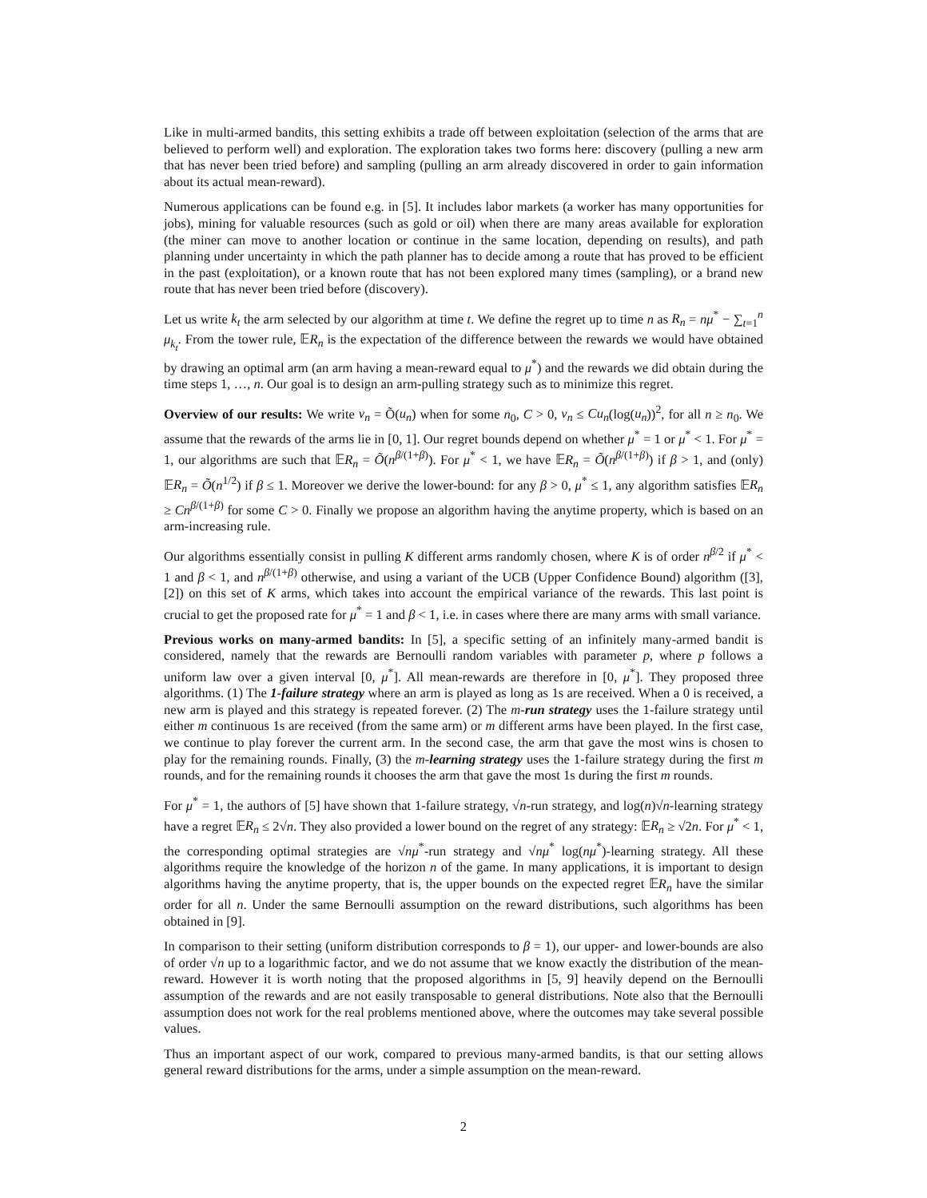Like in multi-armed bandits, this setting exhibits a trade off between exploitation (selection of the arms that are believed to perform well) and exploration. The exploration takes two forms here: discovery (pulling a new arm that has never been tried before) and sampling (pulling an arm already discovered in order to gain information about its actual mean-reward).
Numerous applications can be found e.g. in [5]. It includes labor markets (a worker has many opportunities for jobs), mining for valuable resources (such as gold or oil) when there are many areas available for exploration (the miner can move to another location or continue in the same location, depending on results), and path planning under uncertainty in which the path planner has to decide among a route that has proved to be efficient in the past (exploitation), or a known route that has not been explored many times (sampling), or a brand new route that has never been tried before (discovery).
Let us write k<sub>t</sub> the arm selected by our algorithm at time t. We define the regret up to time n as R<sub>n</sub> = nμ<sup>*</sup> − ∑<sub>t=1</sub><sup>n</sup> μ<sub>k<sub>t</sub></sub>. From the tower rule, 𝔼R<sub>n</sub> is the expectation of the difference between the rewards we would have obtained by drawing an optimal arm (an arm having a mean-reward equal to μ<sup>*</sup>) and the rewards we did obtain during the time steps 1, …, n. Our goal is to design an arm-pulling strategy such as to minimize this regret.
Overview of our results: We write v<sub>n</sub> = Õ(u<sub>n</sub>) when for some n<sub>0</sub>, C > 0, v<sub>n</sub> ≤ Cu<sub>n</sub>(log(u<sub>n</sub>))<sup>2</sup>, for all n ≥ n<sub>0</sub>. We assume that the rewards of the arms lie in [0, 1]. Our regret bounds depend on whether μ<sup>*</sup> = 1 or μ<sup>*</sup> < 1. For μ<sup>*</sup> = 1, our algorithms are such that 𝔼R<sub>n</sub> = Õ(n<sup>β/(1+β)</sup>). For μ<sup>*</sup> < 1, we have 𝔼R<sub>n</sub> = Õ(n<sup>β/(1+β)</sup>) if β > 1, and (only) 𝔼R<sub>n</sub> = Õ(n<sup>1/2</sup>) if β ≤ 1. Moreover we derive the lower-bound: for any β > 0, μ<sup>*</sup> ≤ 1, any algorithm satisfies 𝔼R<sub>n</sub> ≥ Cn<sup>β/(1+β)</sup> for some C > 0. Finally we propose an algorithm having the anytime property, which is based on an arm-increasing rule.
Our algorithms essentially consist in pulling K different arms randomly chosen, where K is of order n<sup>β/2</sup> if μ<sup>*</sup> < 1 and β < 1, and n<sup>β/(1+β)</sup> otherwise, and using a variant of the UCB (Upper Confidence Bound) algorithm ([3],[2]) on this set of K arms, which takes into account the empirical variance of the rewards. This last point is crucial to get the proposed rate for μ<sup>*</sup> = 1 and β < 1, i.e. in cases where there are many arms with small variance.
Previous works on many-armed bandits: In [5], a specific setting of an infinitely many-armed bandit is considered, namely that the rewards are Bernoulli random variables with parameter p, where p follows a uniform law over a given interval [0, μ<sup>*</sup>]. All mean-rewards are therefore in [0, μ<sup>*</sup>]. They proposed three algorithms. (1) The 1-failure strategy where an arm is played as long as 1s are received. When a 0 is received, a new arm is played and this strategy is repeated forever. (2) The m-run strategy uses the 1-failure strategy until either m continuous 1s are received (from the same arm) or m different arms have been played. In the first case, we continue to play forever the current arm. In the second case, the arm that gave the most wins is chosen to play for the remaining rounds. Finally, (3) the m-learning strategy uses the 1-failure strategy during the first m rounds, and for the remaining rounds it chooses the arm that gave the most 1s during the first m rounds.
For μ<sup>*</sup> = 1, the authors of [5] have shown that 1-failure strategy, √n-run strategy, and log(n)√n-learning strategy have a regret 𝔼R<sub>n</sub> ≤ 2√n. They also provided a lower bound on the regret of any strategy: 𝔼R<sub>n</sub> ≥ √2n. For μ<sup>*</sup> < 1, the corresponding optimal strategies are √nμ<sup>*</sup>-run strategy and √nμ<sup>*</sup> log(nμ<sup>*</sup>)-learning strategy. All these algorithms require the knowledge of the horizon n of the game. In many applications, it is important to design algorithms having the anytime property, that is, the upper bounds on the expected regret 𝔼R<sub>n</sub> have the similar order for all n. Under the same Bernoulli assumption on the reward distributions, such algorithms has been obtained in [9].
In comparison to their setting (uniform distribution corresponds to β = 1), our upper- and lower-bounds are also of order √n up to a logarithmic factor, and we do not assume that we know exactly the distribution of the mean-reward. However it is worth noting that the proposed algorithms in [5, 9] heavily depend on the Bernoulli assumption of the rewards and are not easily transposable to general distributions. Note also that the Bernoulli assumption does not work for the real problems mentioned above, where the outcomes may take several possible values.
Thus an important aspect of our work, compared to previous many-armed bandits, is that our setting allows general reward distributions for the arms, under a simple assumption on the mean-reward.
2